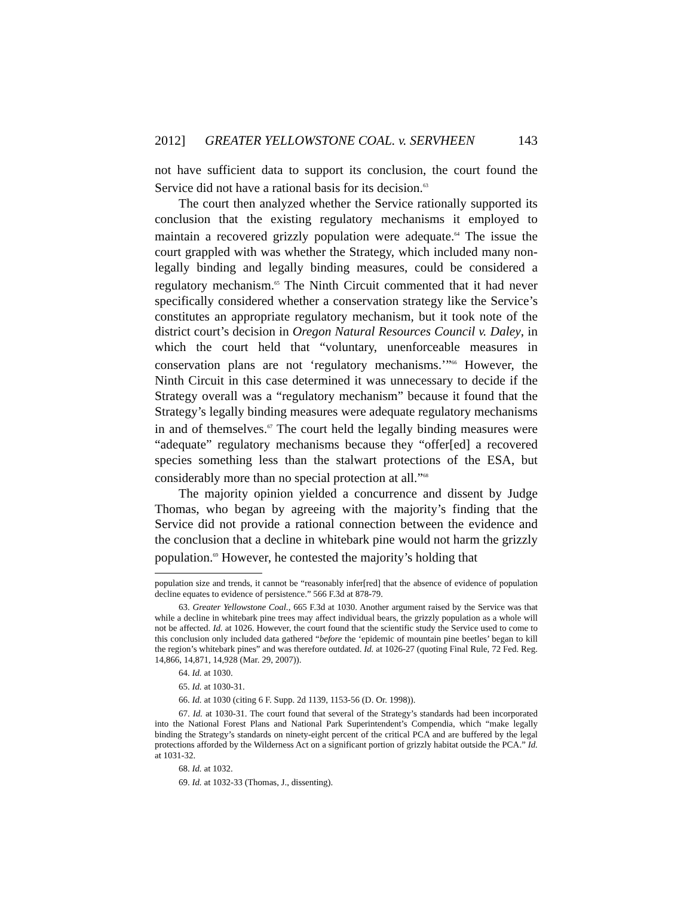2012] GREATER YELLOWSTONE COAL. v. SERVHEEN 143
not have sufficient data to support its conclusion, the court found the Service did not have a rational basis for its decision.<sup>63</sup>
The court then analyzed whether the Service rationally supported its conclusion that the existing regulatory mechanisms it employed to maintain a recovered grizzly population were adequate.<sup>64</sup> The issue the court grappled with was whether the Strategy, which included many non-legally binding and legally binding measures, could be considered a regulatory mechanism.<sup>65</sup> The Ninth Circuit commented that it had never specifically considered whether a conservation strategy like the Service’s constitutes an appropriate regulatory mechanism, but it took note of the district court’s decision in Oregon Natural Resources Council v. Daley, in which the court held that “voluntary, unenforceable measures in conservation plans are not ‘regulatory mechanisms.’”<sup>66</sup> However, the Ninth Circuit in this case determined it was unnecessary to decide if the Strategy overall was a “regulatory mechanism” because it found that the Strategy’s legally binding measures were adequate regulatory mechanisms in and of themselves.<sup>67</sup> The court held the legally binding measures were “adequate” regulatory mechanisms because they “offer[ed] a recovered species something less than the stalwart protections of the ESA, but considerably more than no special protection at all.”<sup>68</sup>
The majority opinion yielded a concurrence and dissent by Judge Thomas, who began by agreeing with the majority’s finding that the Service did not provide a rational connection between the evidence and the conclusion that a decline in whitebark pine would not harm the grizzly population.<sup>69</sup> However, he contested the majority’s holding that
population size and trends, it cannot be “reasonably infer[red] that the absence of evidence of population decline equates to evidence of persistence.” 566 F.3d at 878-79.
63. Greater Yellowstone Coal., 665 F.3d at 1030. Another argument raised by the Service was that while a decline in whitebark pine trees may affect individual bears, the grizzly population as a whole will not be affected. Id. at 1026. However, the court found that the scientific study the Service used to come to this conclusion only included data gathered “before the ‘epidemic of mountain pine beetles’ began to kill the region’s whitebark pines” and was therefore outdated. Id. at 1026-27 (quoting Final Rule, 72 Fed. Reg. 14,866, 14,871, 14,928 (Mar. 29, 2007)).
64. Id. at 1030.
65. Id. at 1030-31.
66. Id. at 1030 (citing 6 F. Supp. 2d 1139, 1153-56 (D. Or. 1998)).
67. Id. at 1030-31. The court found that several of the Strategy’s standards had been incorporated into the National Forest Plans and National Park Superintendent’s Compendia, which “make legally binding the Strategy’s standards on ninety-eight percent of the critical PCA and are buffered by the legal protections afforded by the Wilderness Act on a significant portion of grizzly habitat outside the PCA.” Id. at 1031-32.
68. Id. at 1032.
69. Id. at 1032-33 (Thomas, J., dissenting).